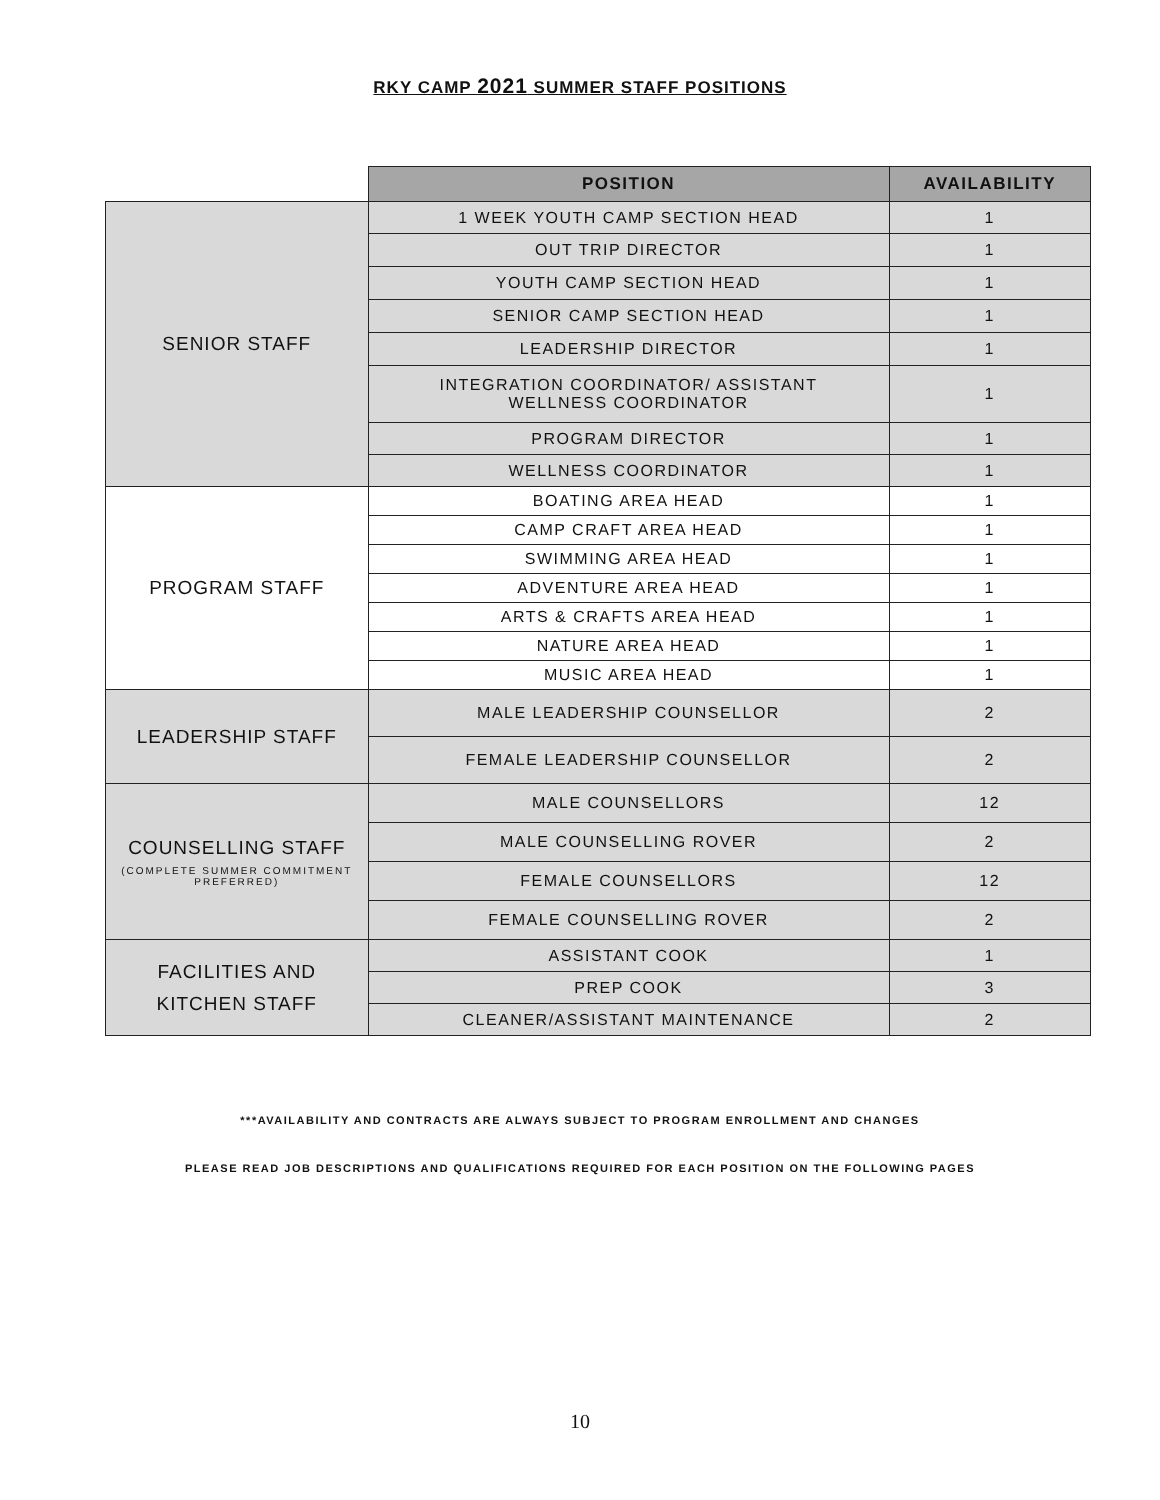RKY CAMP 2021 SUMMER STAFF POSITIONS
| | POSITION | AVAILABILITY |
| SENIOR STAFF | 1 WEEK YOUTH CAMP SECTION HEAD | 1 |
| | OUT TRIP DIRECTOR | 1 |
| | YOUTH CAMP SECTION HEAD | 1 |
| | SENIOR CAMP SECTION HEAD | 1 |
| | LEADERSHIP DIRECTOR | 1 |
| | INTEGRATION COORDINATOR/ ASSISTANT WELLNESS COORDINATOR | 1 |
| | PROGRAM DIRECTOR | 1 |
| | WELLNESS COORDINATOR | 1 |
| PROGRAM STAFF | BOATING AREA HEAD | 1 |
| | CAMP CRAFT AREA HEAD | 1 |
| | SWIMMING AREA HEAD | 1 |
| | ADVENTURE AREA HEAD | 1 |
| | ARTS & CRAFTS AREA HEAD | 1 |
| | NATURE AREA HEAD | 1 |
| | MUSIC AREA HEAD | 1 |
| LEADERSHIP STAFF | MALE LEADERSHIP COUNSELLOR | 2 |
| | FEMALE LEADERSHIP COUNSELLOR | 2 |
| COUNSELLING STAFF (COMPLETE SUMMER COMMITMENT PREFERRED) | MALE COUNSELLORS | 12 |
| | MALE COUNSELLING ROVER | 2 |
| | FEMALE COUNSELLORS | 12 |
| | FEMALE COUNSELLING ROVER | 2 |
| FACILITIES AND KITCHEN STAFF | ASSISTANT COOK | 1 |
| | PREP COOK | 3 |
| | CLEANER/ASSISTANT MAINTENANCE | 2 |
***AVAILABILITY AND CONTRACTS ARE ALWAYS SUBJECT TO PROGRAM ENROLLMENT AND CHANGES
PLEASE READ JOB DESCRIPTIONS AND QUALIFICATIONS REQUIRED FOR EACH POSITION ON THE FOLLOWING PAGES
10